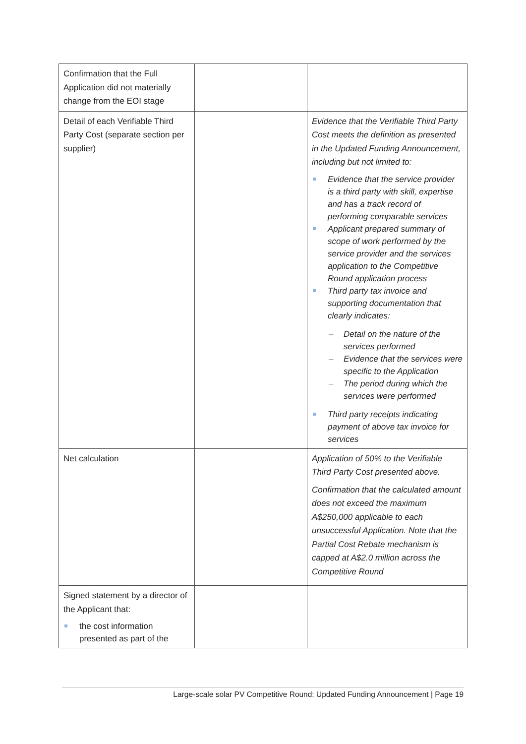| Confirmation that the Full Application did not materially change from the EOI stage | | |
| Detail of each Verifiable Third Party Cost (separate section per supplier) | | Evidence that the Verifiable Third Party Cost meets the definition as presented in the Updated Funding Announcement, including but not limited to: Evidence that the service provider is a third party with skill, expertise and has a track record of performing comparable services Applicant prepared summary of scope of work performed by the service provider and the services application to the Competitive Round application process Third party tax invoice and supporting documentation that clearly indicates: Detail on the nature of the services performed Evidence that the services were specific to the Application The period during which the services were performed Third party receipts indicating payment of above tax invoice for services |
| Net calculation | | Application of 50% to the Verifiable Third Party Cost presented above. Confirmation that the calculated amount does not exceed the maximum A$250,000 applicable to each unsuccessful Application. Note that the Partial Cost Rebate mechanism is capped at A$2.0 million across the Competitive Round |
| Signed statement by a director of the Applicant that: the cost information presented as part of the | | |
Large-scale solar PV Competitive Round: Updated Funding Announcement | Page 19